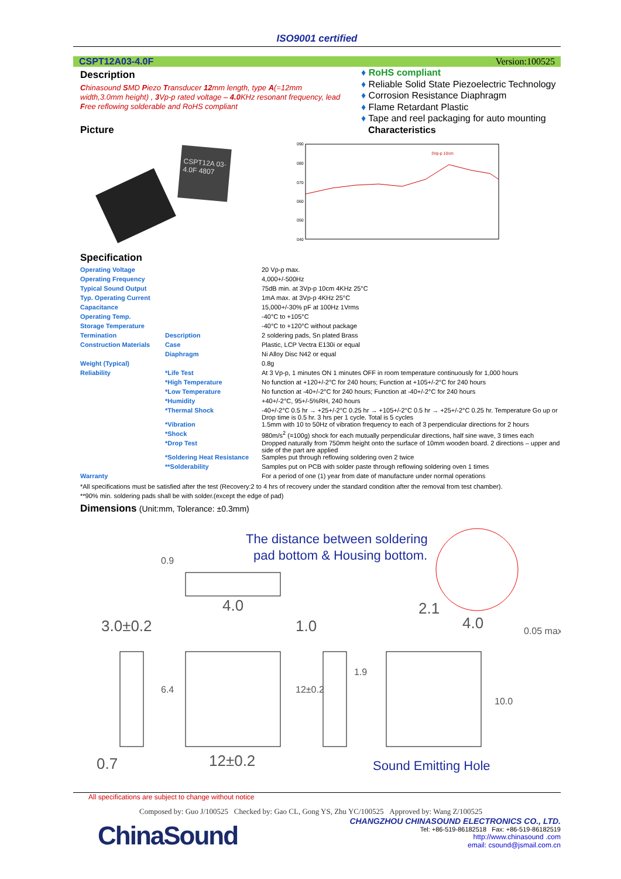ISO9001 certified
CSPT12A03-4.0F Version:100525
Description
Chinasound SMD Piezo Transducer 12mm length, type A(=12mm width,3.0mm height) , 3 Vp-p rated voltage – 4.0 KHz resonant frequency, lead Free reflowing solderable and RoHS compliant
Picture
♦ RoHS compliant
♦ Reliable Solid State Piezoelectric Technology
♦ Corrosion Resistance Diaphragm
♦ Flame Retardant Plastic
♦ Tape and reel packaging for auto mounting
Characteristics
CSPT12A 03-4.0F 4807
090
080
070
060
050
040
3Vp-p 10cm
Specification
| Operating Voltage | | 20 Vp-p max. |
| Operating Frequency | | 4,000+/-500Hz |
| Typical Sound Output | | 75dB min. at 3Vp-p 10cm 4KHz 25°C |
| Typ. Operating Current | | 1mA max. at 3Vp-p 4KHz 25°C |
| Capacitance | | 15,000+/-30% pF at 100Hz 1Vrms |
| Operating Temp. | | -40°C to +105°C |
| Storage Temperature | | -40°C to +120°C without package |
| Termination | Description | 2 soldering pads, Sn plated Brass |
| Construction Materials | Case | Plastic, LCP Vectra E130i or equal |
| | Diaphragm | Ni Alloy Disc N42 or equal |
| Weight (Typical) | | 0.8g |
| Reliability | *Life Test | At 3 Vp-p, 1 minutes ON 1 minutes OFF in room temperature continuously for 1,000 hours |
| | *High Temperature | No function at +120+/-2°C for 240 hours; Function at +105+/-2°C for 240 hours |
| | *Low Temperature | No function at -40+/-2°C for 240 hours; Function at -40+/-2°C for 240 hours |
| | *Humidity | +40+/-2°C, 95+/-5%RH, 240 hours |
| | *Thermal Shock | -40+/-2°C 0.5 hr → +25+/-2°C 0.25 hr → +105+/-2°C 0.5 hr → +25+/-2°C 0.25 hr. Temperature Go up or Drop time is 0.5 hr. 3 hrs per 1 cycle. Total is 5 cycles |
| | *Vibration | 1.5mm with 10 to 50Hz of vibration frequency to each of 3 perpendicular directions for 2 hours |
| | *Shock | 980m/s<sup>2</sup> (=100g) shock for each mutually perpendicular directions, half sine wave, 3 times each |
| | *Drop Test | Dropped naturally from 750mm height onto the surface of 10mm wooden board. 2 directions – upper and side of the part are applied |
| | *Soldering Heat Resistance | Samples put through reflowing soldering oven 2 twice |
| | **Solderability | Samples put on PCB with solder paste through reflowing soldering oven 1 times |
| Warranty | | For a period of one (1) year from date of manufacture under normal operations |
*All specifications must be satisfied after the test (Recovery:2 to 4 hrs of recovery under the standard condition after the removal from test chamber).
**90% min. soldering pads shall be with solder.(except the edge of pad)
Dimensions (Unit:mm, Tolerance: ±0.3mm)
The distance between soldering
pad bottom & Housing bottom.
3.0±0.2
4.0
1.0
2.1
4.0
0.7
12±0.2
0.9
6.4
12±0.2
1.9
10.0
0.05 max
Sound Emitting Hole
All specifications are subject to change without notice
Composed by: Guo J/100525 Checked by: Gao CL, Gong YS, Zhu YC/100525 Approved by: Wang Z/100525
ChinaSound
CHANGZHOU CHINASOUND ELECTRONICS CO., LTD.
Tel: +86-519-86182518 Fax: +86-519-86182519
http://www.chinasound .com
email: csound@jsmail.com.cn